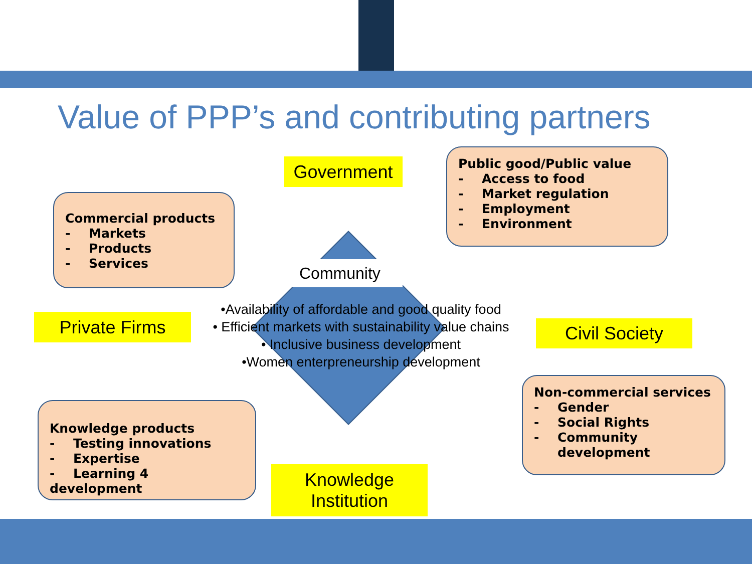Value of PPP’s and contributing partners
Government
Public good/Public value
- Access to food
- Market regulation
- Employment
- Environment
Commercial products
- Markets
- Products
- Services
Community
Private Firms
•Availability of affordable and good quality food
• Efficient markets with sustainability value chains
• Inclusive business development
•Women enterpreneurship development
Civil Society
Non-commercial services
- Gender
- Social Rights
- Community
development
Knowledge products
- Testing innovations
- Expertise
- Learning 4 development
Knowledge
Institution